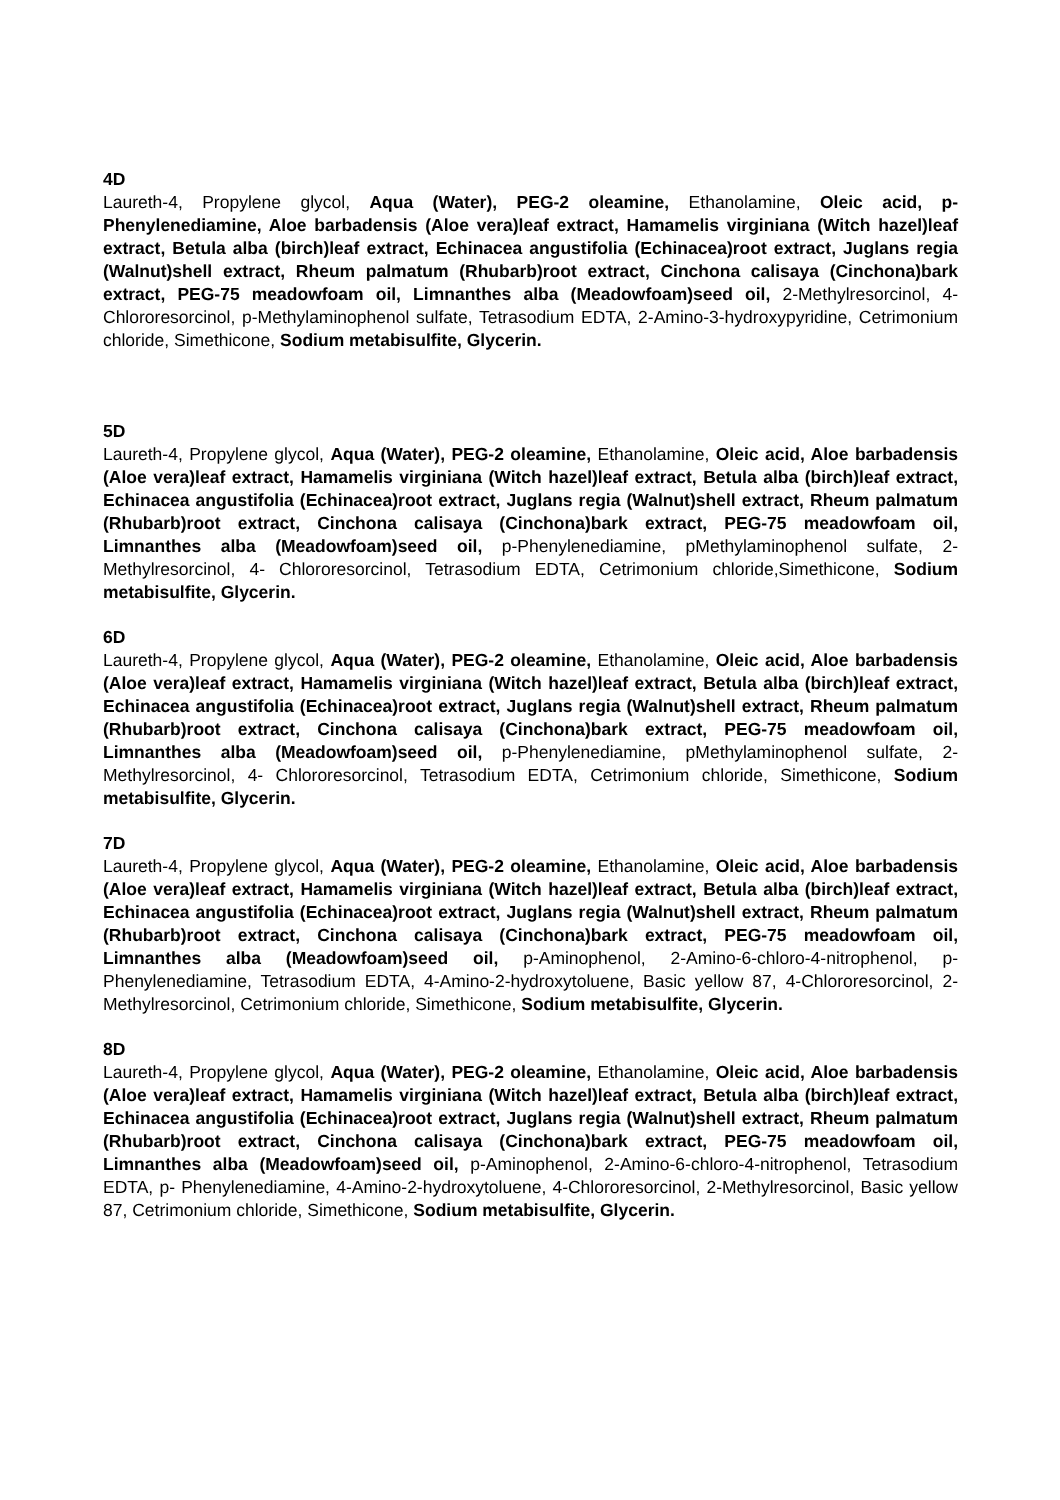4D
Laureth-4, Propylene glycol, Aqua (Water), PEG-2 oleamine, Ethanolamine, Oleic acid, p-Phenylenediamine, Aloe barbadensis (Aloe vera)leaf extract, Hamamelis virginiana (Witch hazel)leaf extract, Betula alba (birch)leaf extract, Echinacea angustifolia (Echinacea)root extract, Juglans regia (Walnut)shell extract, Rheum palmatum (Rhubarb)root extract, Cinchona calisaya (Cinchona)bark extract, PEG-75 meadowfoam oil, Limnanthes alba (Meadowfoam)seed oil, 2-Methylresorcinol, 4-Chlororesorcinol, p-Methylaminophenol sulfate, Tetrasodium EDTA, 2-Amino-3-hydroxypyridine, Cetrimonium chloride, Simethicone, Sodium metabisulfite, Glycerin.
5D
Laureth-4, Propylene glycol, Aqua (Water), PEG-2 oleamine, Ethanolamine, Oleic acid, Aloe barbadensis (Aloe vera)leaf extract, Hamamelis virginiana (Witch hazel)leaf extract, Betula alba (birch)leaf extract, Echinacea angustifolia (Echinacea)root extract, Juglans regia (Walnut)shell extract, Rheum palmatum (Rhubarb)root extract, Cinchona calisaya (Cinchona)bark extract, PEG-75 meadowfoam oil, Limnanthes alba (Meadowfoam)seed oil, p-Phenylenediamine, pMethylaminophenol sulfate, 2-Methylresorcinol, 4- Chlororesorcinol, Tetrasodium EDTA, Cetrimonium chloride,Simethicone, Sodium metabisulfite, Glycerin.
6D
Laureth-4, Propylene glycol, Aqua (Water), PEG-2 oleamine, Ethanolamine, Oleic acid, Aloe barbadensis (Aloe vera)leaf extract, Hamamelis virginiana (Witch hazel)leaf extract, Betula alba (birch)leaf extract, Echinacea angustifolia (Echinacea)root extract, Juglans regia (Walnut)shell extract, Rheum palmatum (Rhubarb)root extract, Cinchona calisaya (Cinchona)bark extract, PEG-75 meadowfoam oil, Limnanthes alba (Meadowfoam)seed oil, p-Phenylenediamine, pMethylaminophenol sulfate, 2-Methylresorcinol, 4- Chlororesorcinol, Tetrasodium EDTA, Cetrimonium chloride, Simethicone, Sodium metabisulfite, Glycerin.
7D
Laureth-4, Propylene glycol, Aqua (Water), PEG-2 oleamine, Ethanolamine, Oleic acid, Aloe barbadensis (Aloe vera)leaf extract, Hamamelis virginiana (Witch hazel)leaf extract, Betula alba (birch)leaf extract, Echinacea angustifolia (Echinacea)root extract, Juglans regia (Walnut)shell extract, Rheum palmatum (Rhubarb)root extract, Cinchona calisaya (Cinchona)bark extract, PEG-75 meadowfoam oil, Limnanthes alba (Meadowfoam)seed oil, p-Aminophenol, 2-Amino-6-chloro-4-nitrophenol, p-Phenylenediamine, Tetrasodium EDTA, 4-Amino-2-hydroxytoluene, Basic yellow 87, 4-Chlororesorcinol, 2-Methylresorcinol, Cetrimonium chloride, Simethicone, Sodium metabisulfite, Glycerin.
8D
Laureth-4, Propylene glycol, Aqua (Water), PEG-2 oleamine, Ethanolamine, Oleic acid, Aloe barbadensis (Aloe vera)leaf extract, Hamamelis virginiana (Witch hazel)leaf extract, Betula alba (birch)leaf extract, Echinacea angustifolia (Echinacea)root extract, Juglans regia (Walnut)shell extract, Rheum palmatum (Rhubarb)root extract, Cinchona calisaya (Cinchona)bark extract, PEG-75 meadowfoam oil, Limnanthes alba (Meadowfoam)seed oil, p-Aminophenol, 2-Amino-6-chloro-4-nitrophenol, Tetrasodium EDTA, p- Phenylenediamine, 4-Amino-2-hydroxytoluene, 4-Chlororesorcinol, 2-Methylresorcinol, Basic yellow 87, Cetrimonium chloride, Simethicone, Sodium metabisulfite, Glycerin.